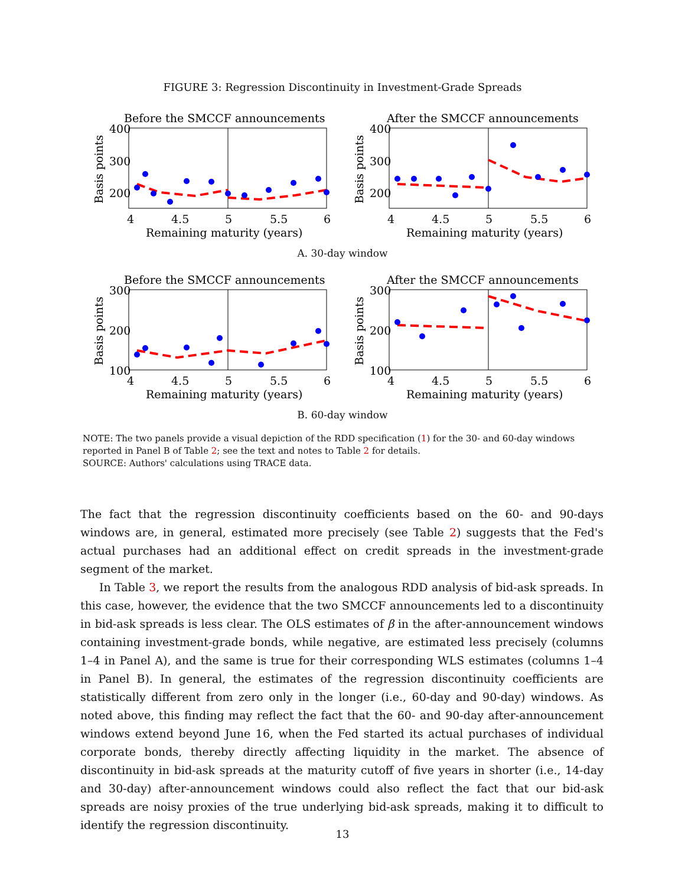FIGURE 3: Regression Discontinuity in Investment-Grade Spreads
Before the SMCCF announcements
400
300
200
4
4.5
5
5.5
6
Remaining maturity (years)
Basis points
After the SMCCF announcements
400
300
200
4
4.5
5
5.5
6
Remaining maturity (years)
Basis points
A. 30-day window
Before the SMCCF announcements
300
200
100
4
4.5
5
5.5
6
Remaining maturity (years)
Basis points
After the SMCCF announcements
300
200
100
4
4.5
5
5.5
6
Remaining maturity (years)
Basis points
B. 60-day window
NOTE: The two panels provide a visual depiction of the RDD specification (1) for the 30- and 60-day windows reported in Panel B of Table 2; see the text and notes to Table 2 for details.
SOURCE: Authors' calculations using TRACE data.
The fact that the regression discontinuity coefficients based on the 60- and 90-days windows are, in general, estimated more precisely (see Table 2) suggests that the Fed's actual purchases had an additional effect on credit spreads in the investment-grade segment of the market.
In Table 3, we report the results from the analogous RDD analysis of bid-ask spreads. In this case, however, the evidence that the two SMCCF announcements led to a discontinuity in bid-ask spreads is less clear. The OLS estimates of β in the after-announcement windows containing investment-grade bonds, while negative, are estimated less precisely (columns 1–4 in Panel A), and the same is true for their corresponding WLS estimates (columns 1–4 in Panel B). In general, the estimates of the regression discontinuity coefficients are statistically different from zero only in the longer (i.e., 60-day and 90-day) windows. As noted above, this finding may reflect the fact that the 60- and 90-day after-announcement windows extend beyond June 16, when the Fed started its actual purchases of individual corporate bonds, thereby directly affecting liquidity in the market. The absence of discontinuity in bid-ask spreads at the maturity cutoff of five years in shorter (i.e., 14-day and 30-day) after-announcement windows could also reflect the fact that our bid-ask spreads are noisy proxies of the true underlying bid-ask spreads, making it to difficult to identify the regression discontinuity.
13